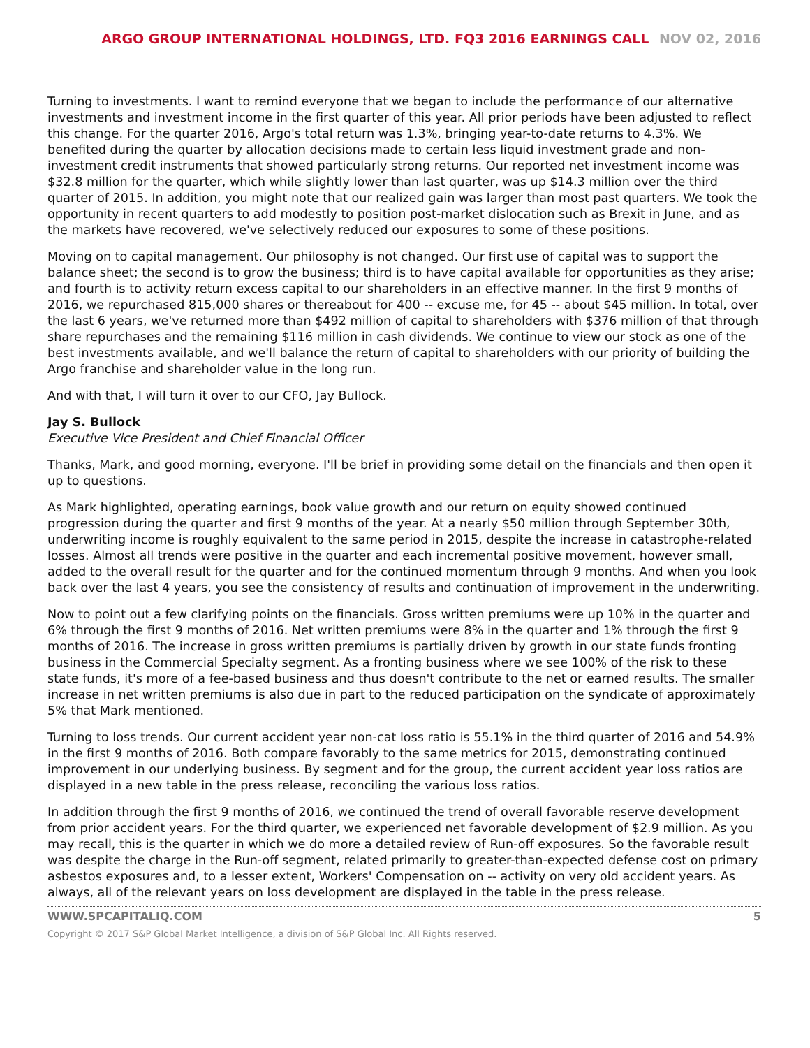ARGO GROUP INTERNATIONAL HOLDINGS, LTD. FQ3 2016 EARNINGS CALL NOV 02, 2016
Turning to investments. I want to remind everyone that we began to include the performance of our alternative investments and investment income in the first quarter of this year. All prior periods have been adjusted to reflect this change. For the quarter 2016, Argo's total return was 1.3%, bringing year-to-date returns to 4.3%. We benefited during the quarter by allocation decisions made to certain less liquid investment grade and non-investment credit instruments that showed particularly strong returns. Our reported net investment income was $32.8 million for the quarter, which while slightly lower than last quarter, was up $14.3 million over the third quarter of 2015. In addition, you might note that our realized gain was larger than most past quarters. We took the opportunity in recent quarters to add modestly to position post-market dislocation such as Brexit in June, and as the markets have recovered, we've selectively reduced our exposures to some of these positions.
Moving on to capital management. Our philosophy is not changed. Our first use of capital was to support the balance sheet; the second is to grow the business; third is to have capital available for opportunities as they arise; and fourth is to activity return excess capital to our shareholders in an effective manner. In the first 9 months of 2016, we repurchased 815,000 shares or thereabout for 400 -- excuse me, for 45 -- about $45 million. In total, over the last 6 years, we've returned more than $492 million of capital to shareholders with $376 million of that through share repurchases and the remaining $116 million in cash dividends. We continue to view our stock as one of the best investments available, and we'll balance the return of capital to shareholders with our priority of building the Argo franchise and shareholder value in the long run.
And with that, I will turn it over to our CFO, Jay Bullock.
Jay S. Bullock
Executive Vice President and Chief Financial Officer
Thanks, Mark, and good morning, everyone. I'll be brief in providing some detail on the financials and then open it up to questions.
As Mark highlighted, operating earnings, book value growth and our return on equity showed continued progression during the quarter and first 9 months of the year. At a nearly $50 million through September 30th, underwriting income is roughly equivalent to the same period in 2015, despite the increase in catastrophe-related losses. Almost all trends were positive in the quarter and each incremental positive movement, however small, added to the overall result for the quarter and for the continued momentum through 9 months. And when you look back over the last 4 years, you see the consistency of results and continuation of improvement in the underwriting.
Now to point out a few clarifying points on the financials. Gross written premiums were up 10% in the quarter and 6% through the first 9 months of 2016. Net written premiums were 8% in the quarter and 1% through the first 9 months of 2016. The increase in gross written premiums is partially driven by growth in our state funds fronting business in the Commercial Specialty segment. As a fronting business where we see 100% of the risk to these state funds, it's more of a fee-based business and thus doesn't contribute to the net or earned results. The smaller increase in net written premiums is also due in part to the reduced participation on the syndicate of approximately 5% that Mark mentioned.
Turning to loss trends. Our current accident year non-cat loss ratio is 55.1% in the third quarter of 2016 and 54.9% in the first 9 months of 2016. Both compare favorably to the same metrics for 2015, demonstrating continued improvement in our underlying business. By segment and for the group, the current accident year loss ratios are displayed in a new table in the press release, reconciling the various loss ratios.
In addition through the first 9 months of 2016, we continued the trend of overall favorable reserve development from prior accident years. For the third quarter, we experienced net favorable development of $2.9 million. As you may recall, this is the quarter in which we do more a detailed review of Run-off exposures. So the favorable result was despite the charge in the Run-off segment, related primarily to greater-than-expected defense cost on primary asbestos exposures and, to a lesser extent, Workers' Compensation on -- activity on very old accident years. As always, all of the relevant years on loss development are displayed in the table in the press release.
WWW.SPCAPITALIQ.COM 5
Copyright © 2017 S&P Global Market Intelligence, a division of S&P Global Inc. All Rights reserved.